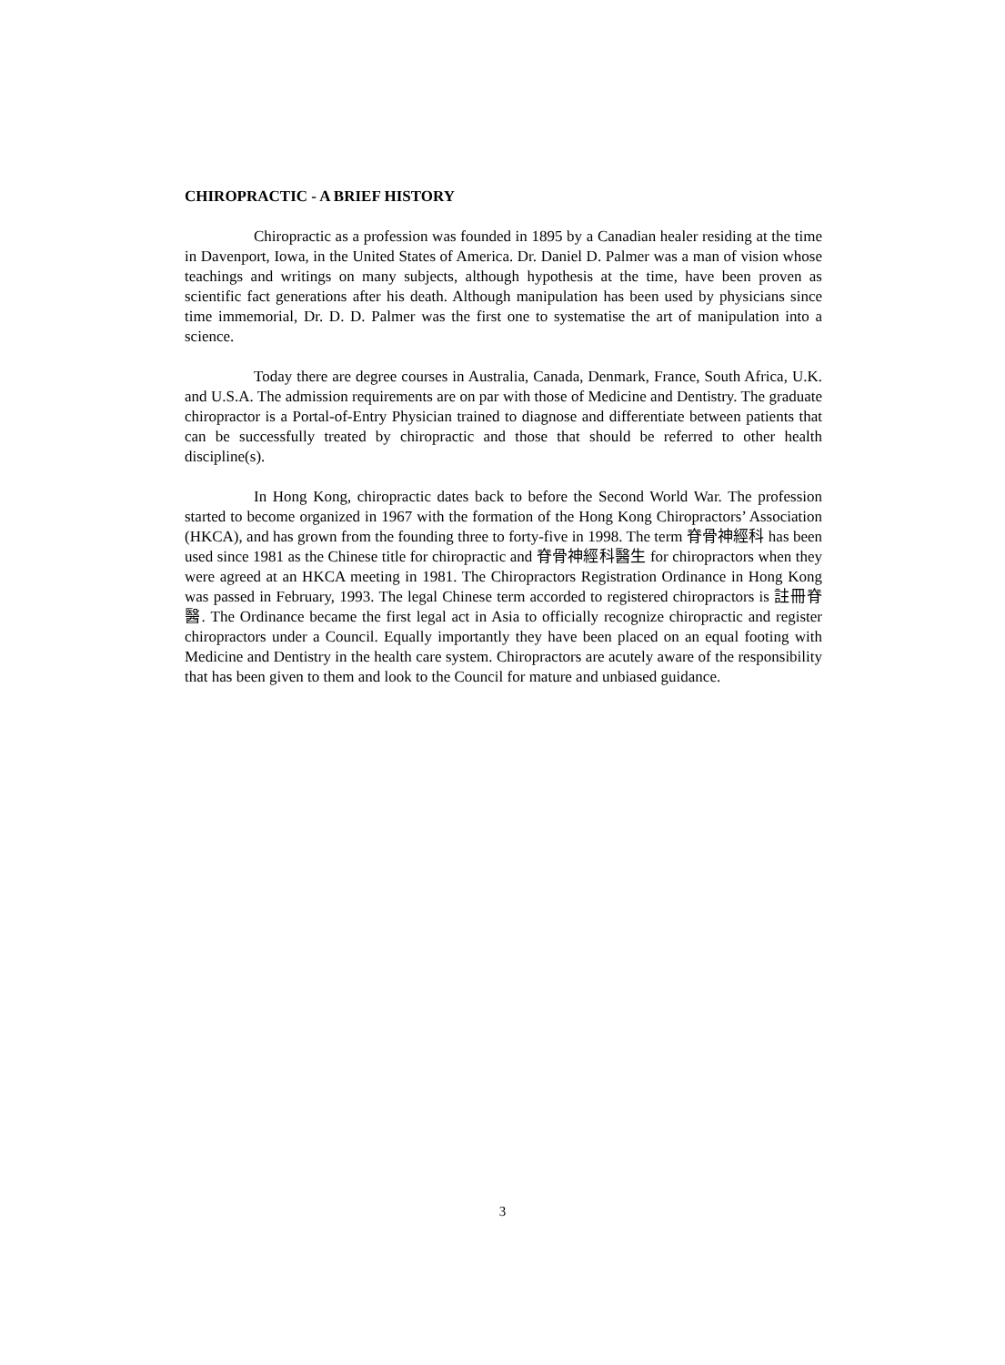CHIROPRACTIC - A BRIEF HISTORY
Chiropractic as a profession was founded in 1895 by a Canadian healer residing at the time in Davenport, Iowa, in the United States of America. Dr. Daniel D. Palmer was a man of vision whose teachings and writings on many subjects, although hypothesis at the time, have been proven as scientific fact generations after his death. Although manipulation has been used by physicians since time immemorial, Dr. D. D. Palmer was the first one to systematise the art of manipulation into a science.
Today there are degree courses in Australia, Canada, Denmark, France, South Africa, U.K. and U.S.A. The admission requirements are on par with those of Medicine and Dentistry. The graduate chiropractor is a Portal-of-Entry Physician trained to diagnose and differentiate between patients that can be successfully treated by chiropractic and those that should be referred to other health discipline(s).
In Hong Kong, chiropractic dates back to before the Second World War. The profession started to become organized in 1967 with the formation of the Hong Kong Chiropractors’ Association (HKCA), and has grown from the founding three to forty-five in 1998. The term 脊骨神經科 has been used since 1981 as the Chinese title for chiropractic and 脊骨神經科醫生 for chiropractors when they were agreed at an HKCA meeting in 1981. The Chiropractors Registration Ordinance in Hong Kong was passed in February, 1993. The legal Chinese term accorded to registered chiropractors is 註冊脊醫. The Ordinance became the first legal act in Asia to officially recognize chiropractic and register chiropractors under a Council. Equally importantly they have been placed on an equal footing with Medicine and Dentistry in the health care system. Chiropractors are acutely aware of the responsibility that has been given to them and look to the Council for mature and unbiased guidance.
3